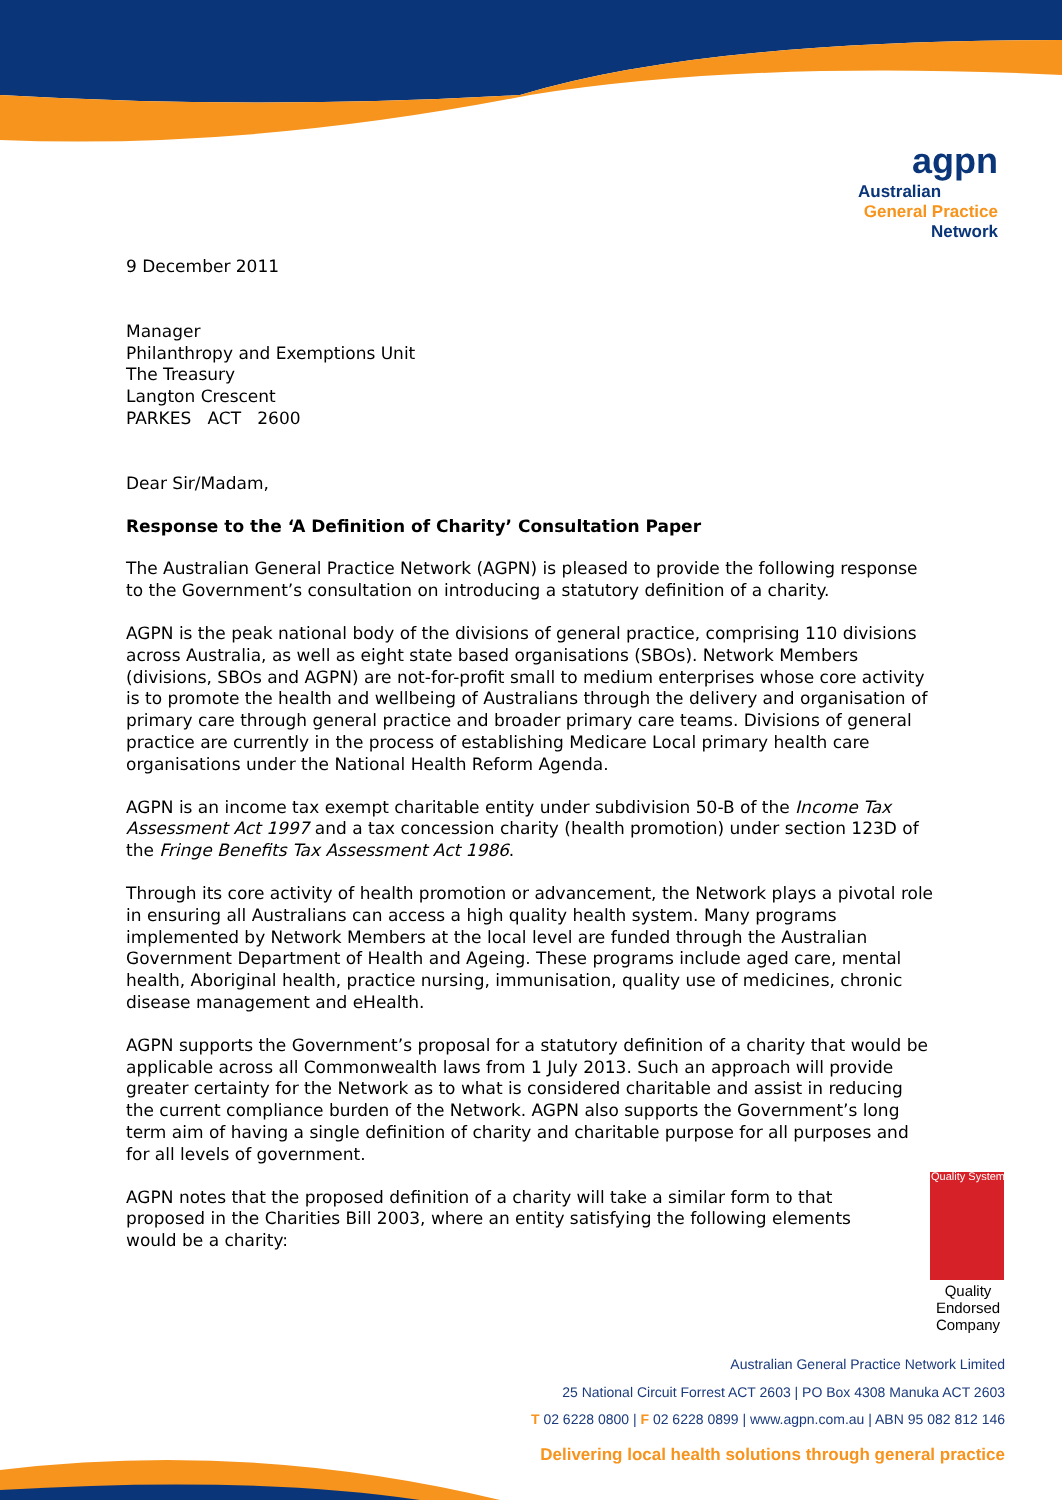agpn
Australian
General Practice
Network
9 December 2011
Manager
Philanthropy and Exemptions Unit
The Treasury
Langton Crescent
PARKES ACT 2600
Dear Sir/Madam,
Response to the ‘A Definition of Charity’ Consultation Paper
The Australian General Practice Network (AGPN) is pleased to provide the following response to the Government’s consultation on introducing a statutory definition of a charity.
AGPN is the peak national body of the divisions of general practice, comprising 110 divisions across Australia, as well as eight state based organisations (SBOs). Network Members (divisions, SBOs and AGPN) are not-for-profit small to medium enterprises whose core activity is to promote the health and wellbeing of Australians through the delivery and organisation of primary care through general practice and broader primary care teams. Divisions of general practice are currently in the process of establishing Medicare Local primary health care organisations under the National Health Reform Agenda.
AGPN is an income tax exempt charitable entity under subdivision 50-B of the Income Tax Assessment Act 1997 and a tax concession charity (health promotion) under section 123D of the Fringe Benefits Tax Assessment Act 1986.
Through its core activity of health promotion or advancement, the Network plays a pivotal role in ensuring all Australians can access a high quality health system. Many programs implemented by Network Members at the local level are funded through the Australian Government Department of Health and Ageing. These programs include aged care, mental health, Aboriginal health, practice nursing, immunisation, quality use of medicines, chronic disease management and eHealth.
AGPN supports the Government’s proposal for a statutory definition of a charity that would be applicable across all Commonwealth laws from 1 July 2013. Such an approach will provide greater certainty for the Network as to what is considered charitable and assist in reducing the current compliance burden of the Network. AGPN also supports the Government’s long term aim of having a single definition of charity and charitable purpose for all purposes and for all levels of government.
AGPN notes that the proposed definition of a charity will take a similar form to that proposed in the Charities Bill 2003, where an entity satisfying the following elements would be a charity:
Quality System
Quality
Endorsed
Company
Australian General Practice Network Limited
25 National Circuit Forrest ACT 2603 | PO Box 4308 Manuka ACT 2603
T 02 6228 0800 | F 02 6228 0899 | www.agpn.com.au | ABN 95 082 812 146
Delivering local health solutions through general practice